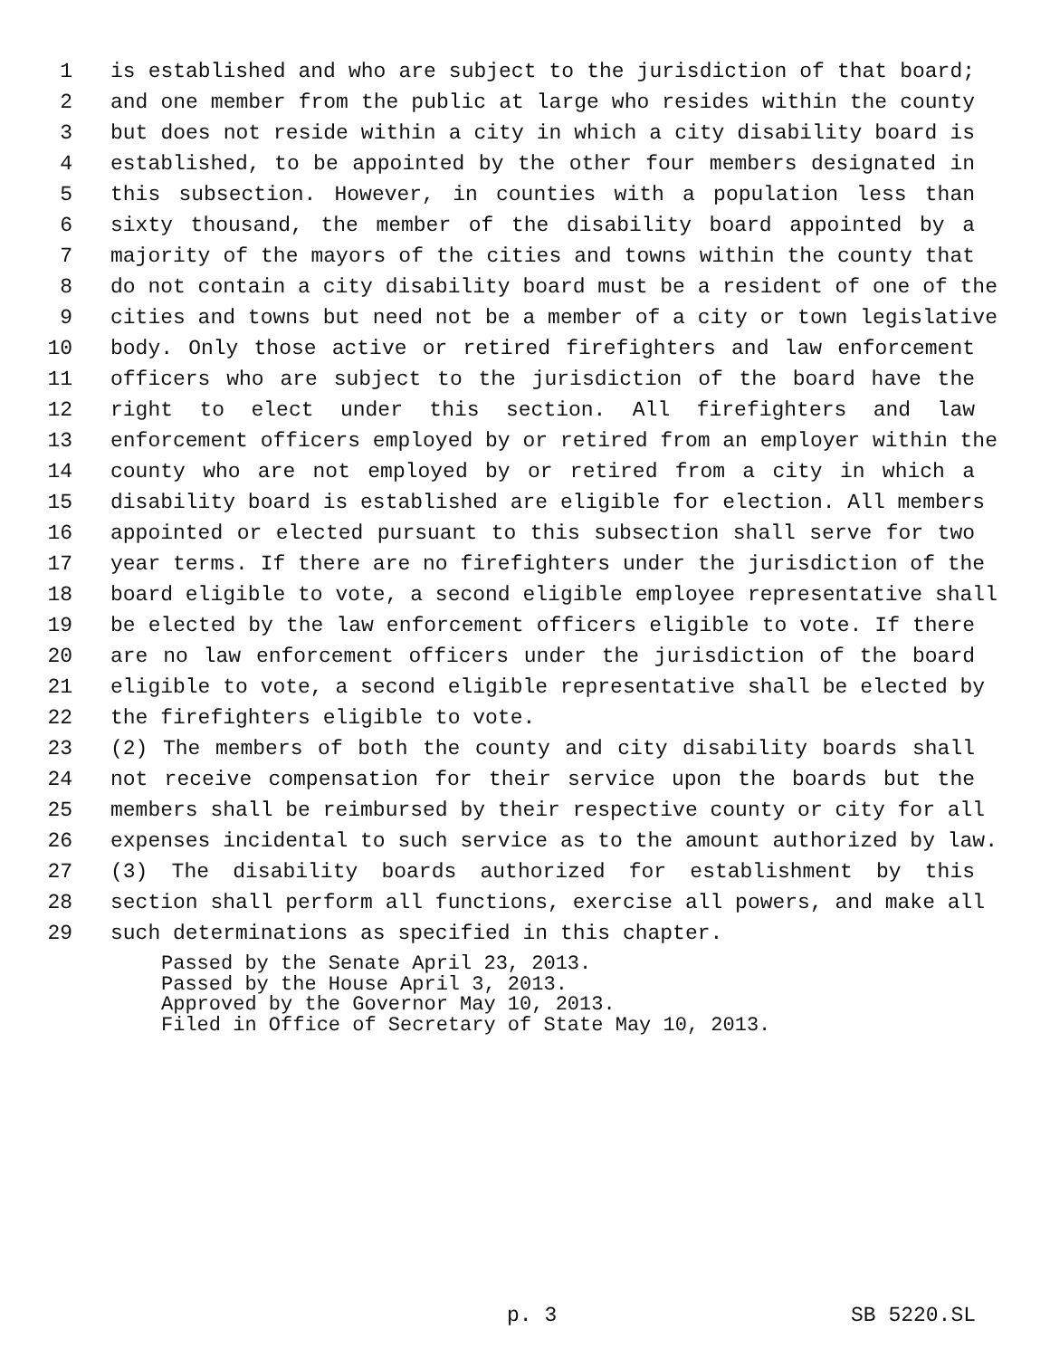1 is established and who are subject to the jurisdiction of that board;
2 and one member from the public at large who resides within the county
3 but does not reside within a city in which a city disability board is
4 established, to be appointed by the other four members designated in
5 this subsection. However, in counties with a population less than
6 sixty thousand, the member of the disability board appointed by a
7 majority of the mayors of the cities and towns within the county that
8 do not contain a city disability board must be a resident of one of the
9 cities and towns but need not be a member of a city or town legislative
10 body. Only those active or retired firefighters and law enforcement
11 officers who are subject to the jurisdiction of the board have the
12 right to elect under this section. All firefighters and law
13 enforcement officers employed by or retired from an employer within the
14 county who are not employed by or retired from a city in which a
15 disability board is established are eligible for election. All members
16 appointed or elected pursuant to this subsection shall serve for two
17 year terms. If there are no firefighters under the jurisdiction of the
18 board eligible to vote, a second eligible employee representative shall
19 be elected by the law enforcement officers eligible to vote. If there
20 are no law enforcement officers under the jurisdiction of the board
21 eligible to vote, a second eligible representative shall be elected by
22 the firefighters eligible to vote.
23 (2) The members of both the county and city disability boards shall
24 not receive compensation for their service upon the boards but the
25 members shall be reimbursed by their respective county or city for all
26 expenses incidental to such service as to the amount authorized by law.
27 (3) The disability boards authorized for establishment by this
28 section shall perform all functions, exercise all powers, and make all
29 such determinations as specified in this chapter.
Passed by the Senate April 23, 2013.
Passed by the House April 3, 2013.
Approved by the Governor May 10, 2013.
Filed in Office of Secretary of State May 10, 2013.
p. 3 SB 5220.SL